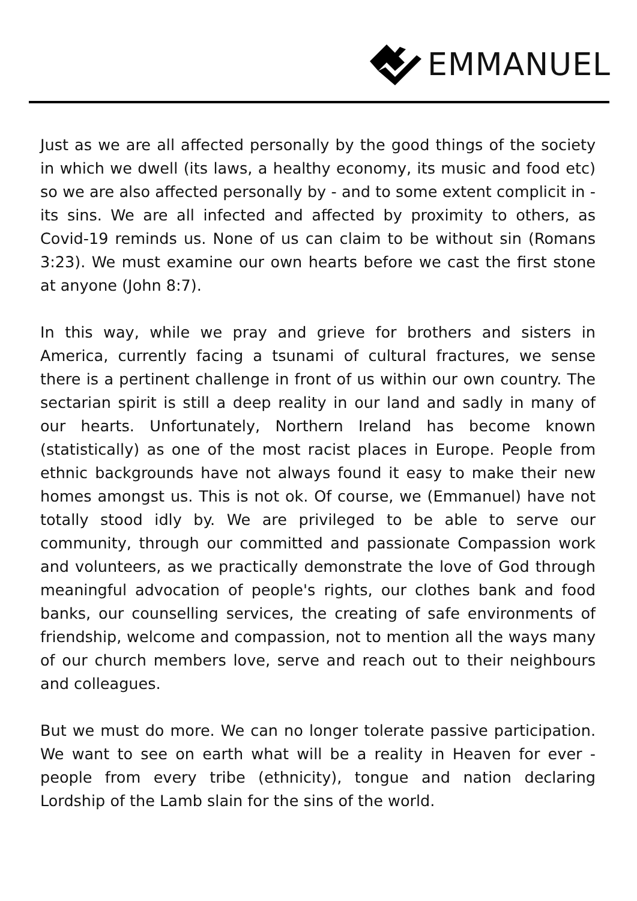EMMANUEL
Just as we are all affected personally by the good things of the society in which we dwell (its laws, a healthy economy, its music and food etc) so we are also affected personally by - and to some extent complicit in - its sins. We are all infected and affected by proximity to others, as Covid-19 reminds us. None of us can claim to be without sin (Romans 3:23). We must examine our own hearts before we cast the first stone at anyone (John 8:7).
In this way, while we pray and grieve for brothers and sisters in America, currently facing a tsunami of cultural fractures, we sense there is a pertinent challenge in front of us within our own country. The sectarian spirit is still a deep reality in our land and sadly in many of our hearts. Unfortunately, Northern Ireland has become known (statistically) as one of the most racist places in Europe. People from ethnic backgrounds have not always found it easy to make their new homes amongst us. This is not ok. Of course, we (Emmanuel) have not totally stood idly by. We are privileged to be able to serve our community, through our committed and passionate Compassion work and volunteers, as we practically demonstrate the love of God through meaningful advocation of people's rights, our clothes bank and food banks, our counselling services, the creating of safe environments of friendship, welcome and compassion, not to mention all the ways many of our church members love, serve and reach out to their neighbours and colleagues.
But we must do more. We can no longer tolerate passive participation. We want to see on earth what will be a reality in Heaven for ever - people from every tribe (ethnicity), tongue and nation declaring Lordship of the Lamb slain for the sins of the world.